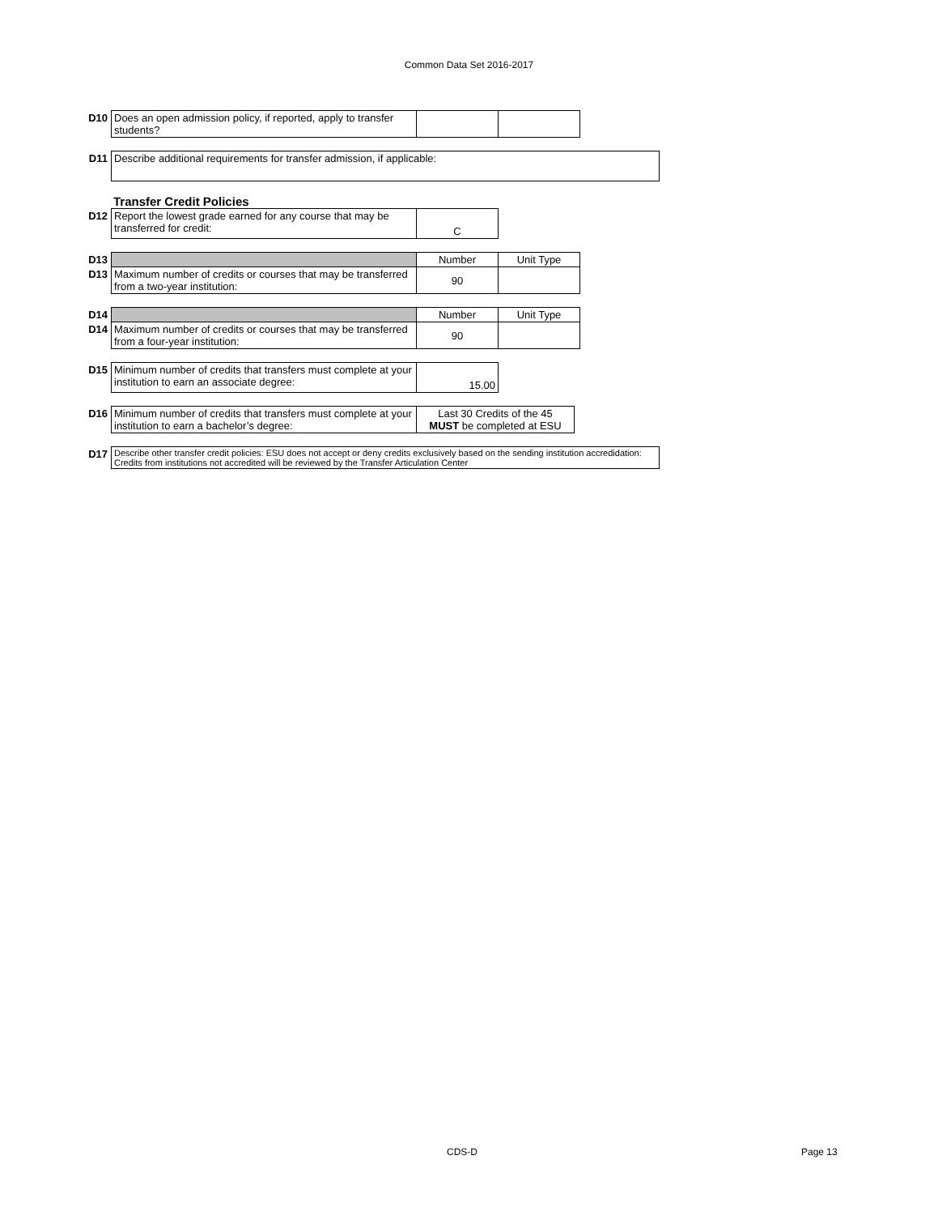Common Data Set 2016-2017
| D10 | Does an open admission policy, if reported, apply to transfer students? | | |
| D11 | Describe additional requirements for transfer admission, if applicable: |
Transfer Credit Policies
| D12 | Report the lowest grade earned for any course that may be transferred for credit: | C |
| D13 | | Number | Unit Type |
| D13 | Maximum number of credits or courses that may be transferred from a two-year institution: | 90 | |
| D14 | | Number | Unit Type |
| D14 | Maximum number of credits or courses that may be transferred from a four-year institution: | 90 | |
| D15 | Minimum number of credits that transfers must complete at your institution to earn an associate degree: | 15.00 |
| D16 | Minimum number of credits that transfers must complete at your institution to earn a bachelor’s degree: | Last 30 Credits of the 45 MUST be completed at ESU |
| D17 | Describe other transfer credit policies: ESU does not accept or deny credits exclusively based on the sending institution accredidation: Credits from institutions not accredited will be reviewed by the Transfer Articulation Center |
CDS-D Page 13